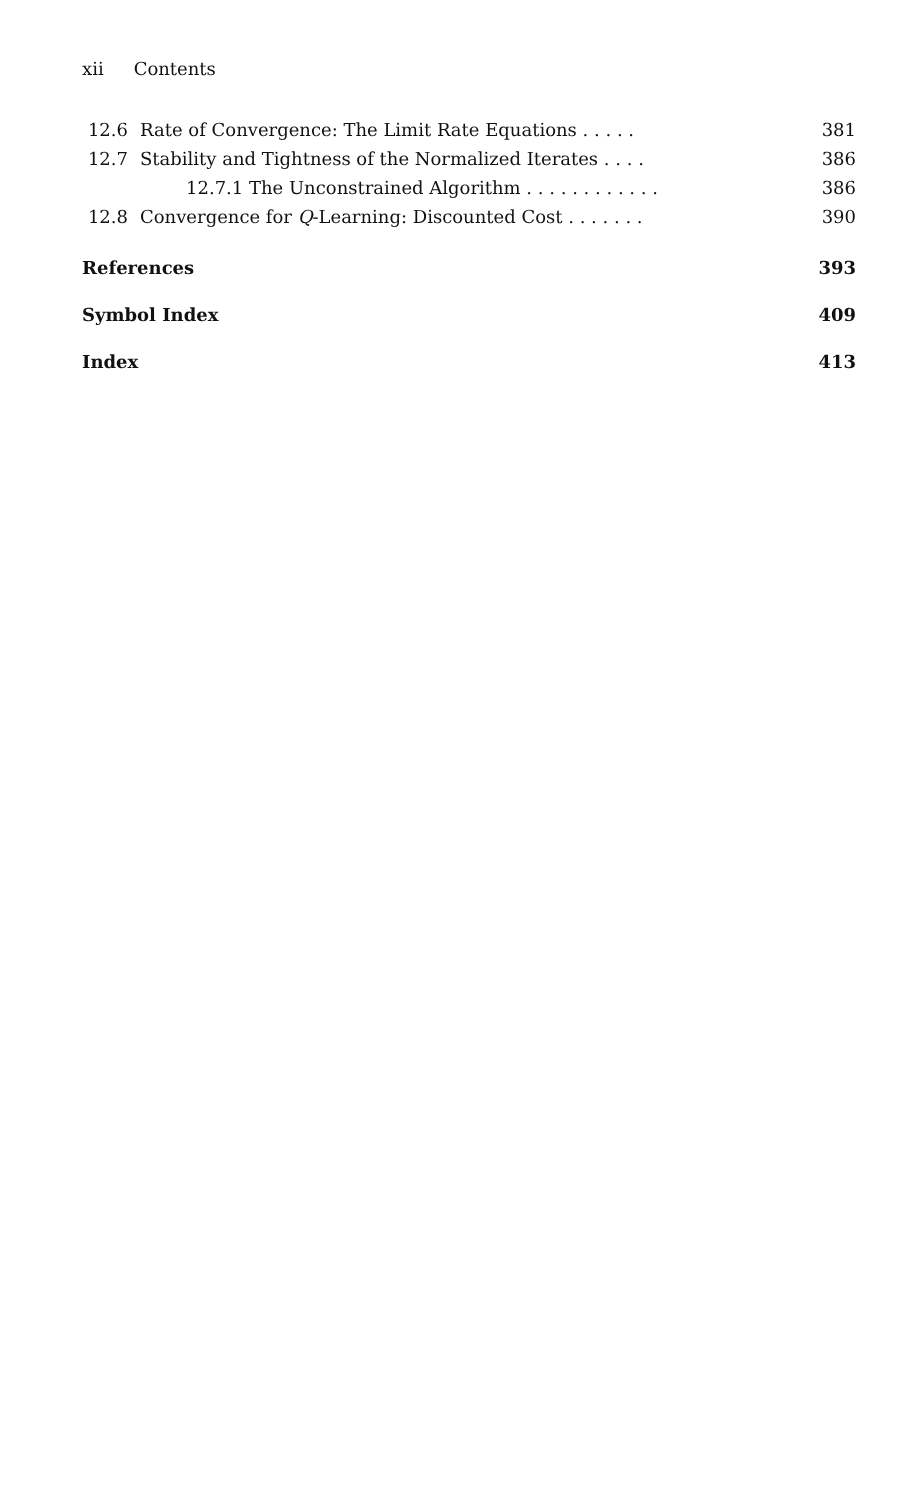xii Contents
12.6 Rate of Convergence: The Limit Rate Equations . . . . . 381
12.7 Stability and Tightness of the Normalized Iterates . . . . 386
12.7.1 The Unconstrained Algorithm . . . . . . . . . . . . 386
12.8 Convergence for Q-Learning: Discounted Cost . . . . . . . 390
References 393
Symbol Index 409
Index 413